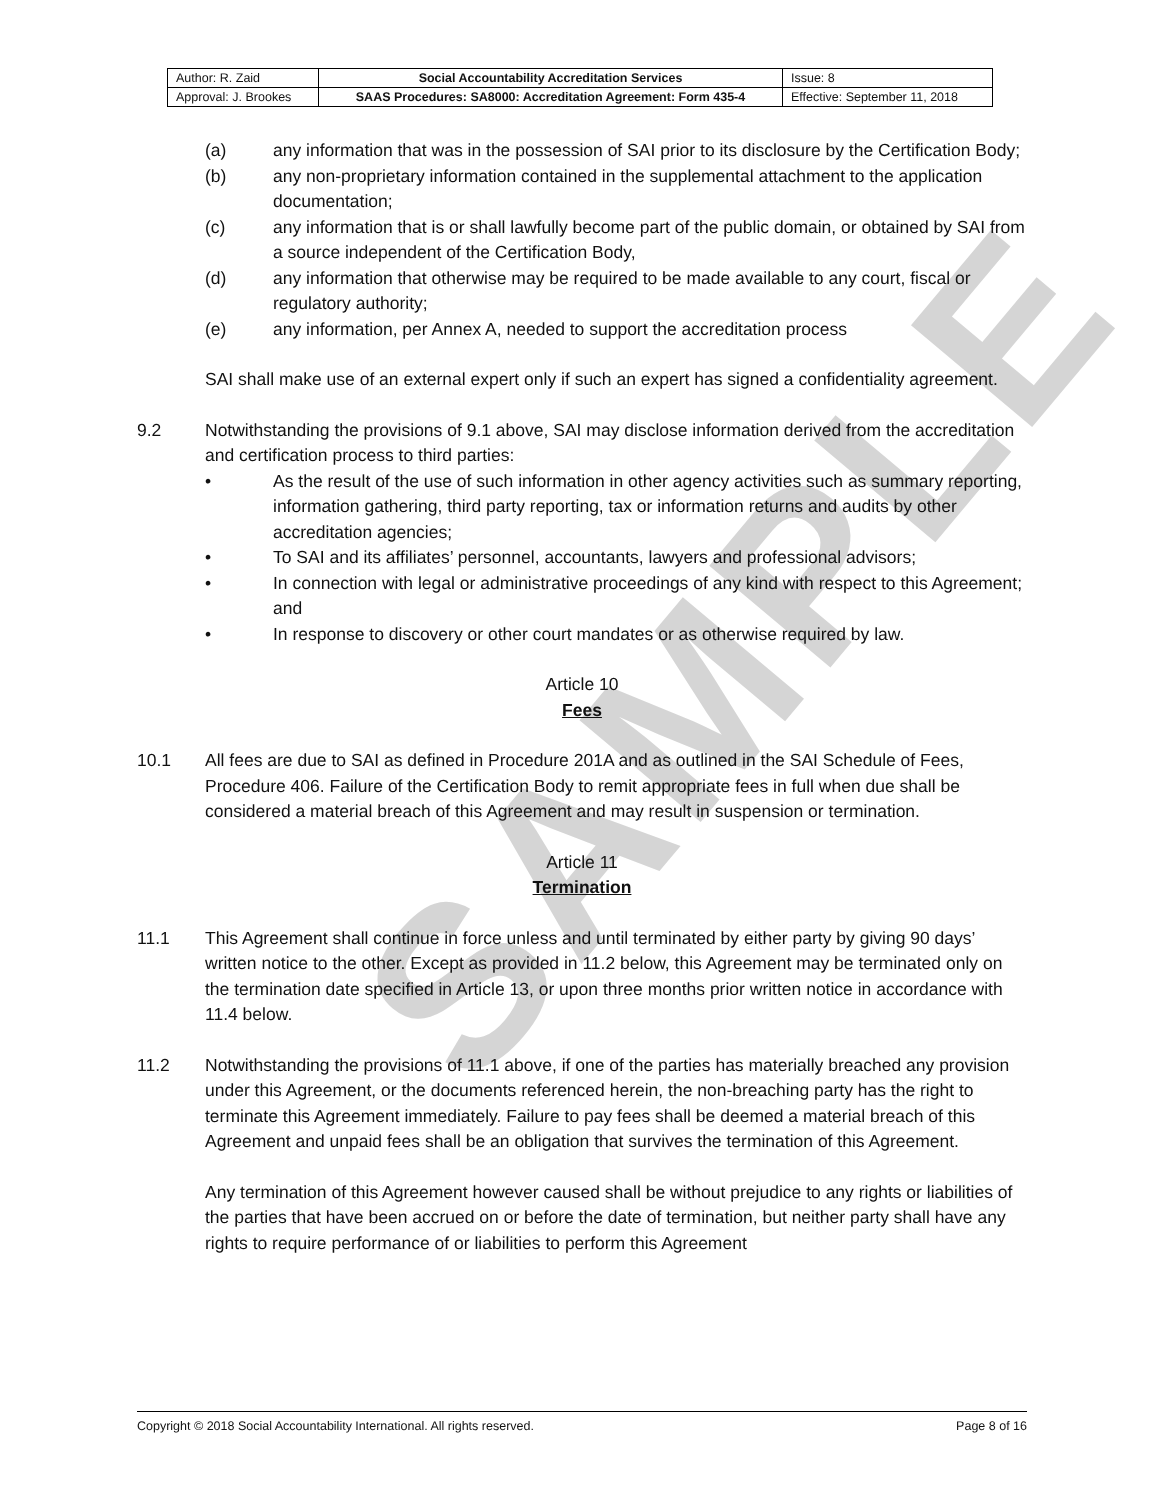SAMPLE
| Author: R. Zaid | Social Accountability Accreditation Services | Issue: 8 |
| Approval: J. Brookes | SAAS Procedures: SA8000: Accreditation Agreement: Form 435-4 | Effective: September 11, 2018 |
(a) any information that was in the possession of SAI prior to its disclosure by the Certification Body;
(b) any non-proprietary information contained in the supplemental attachment to the application documentation;
(c) any information that is or shall lawfully become part of the public domain, or obtained by SAI from a source independent of the Certification Body,
(d) any information that otherwise may be required to be made available to any court, fiscal or regulatory authority;
(e) any information, per Annex A, needed to support the accreditation process
SAI shall make use of an external expert only if such an expert has signed a confidentiality agreement.
9.2 Notwithstanding the provisions of 9.1 above, SAI may disclose information derived from the accreditation and certification process to third parties:
• As the result of the use of such information in other agency activities such as summary reporting, information gathering, third party reporting, tax or information returns and audits by other accreditation agencies;
• To SAI and its affiliates’ personnel, accountants, lawyers and professional advisors;
• In connection with legal or administrative proceedings of any kind with respect to this Agreement; and
• In response to discovery or other court mandates or as otherwise required by law.
Article 10
Fees
10.1 All fees are due to SAI as defined in Procedure 201A and as outlined in the SAI Schedule of Fees, Procedure 406. Failure of the Certification Body to remit appropriate fees in full when due shall be considered a material breach of this Agreement and may result in suspension or termination.
Article 11
Termination
11.1 This Agreement shall continue in force unless and until terminated by either party by giving 90 days’ written notice to the other. Except as provided in 11.2 below, this Agreement may be terminated only on the termination date specified in Article 13, or upon three months prior written notice in accordance with 11.4 below.
11.2 Notwithstanding the provisions of 11.1 above, if one of the parties has materially breached any provision under this Agreement, or the documents referenced herein, the non-breaching party has the right to terminate this Agreement immediately. Failure to pay fees shall be deemed a material breach of this Agreement and unpaid fees shall be an obligation that survives the termination of this Agreement.
Any termination of this Agreement however caused shall be without prejudice to any rights or liabilities of the parties that have been accrued on or before the date of termination, but neither party shall have any rights to require performance of or liabilities to perform this Agreement
Copyright © 2018 Social Accountability International. All rights reserved. Page 8 of 16